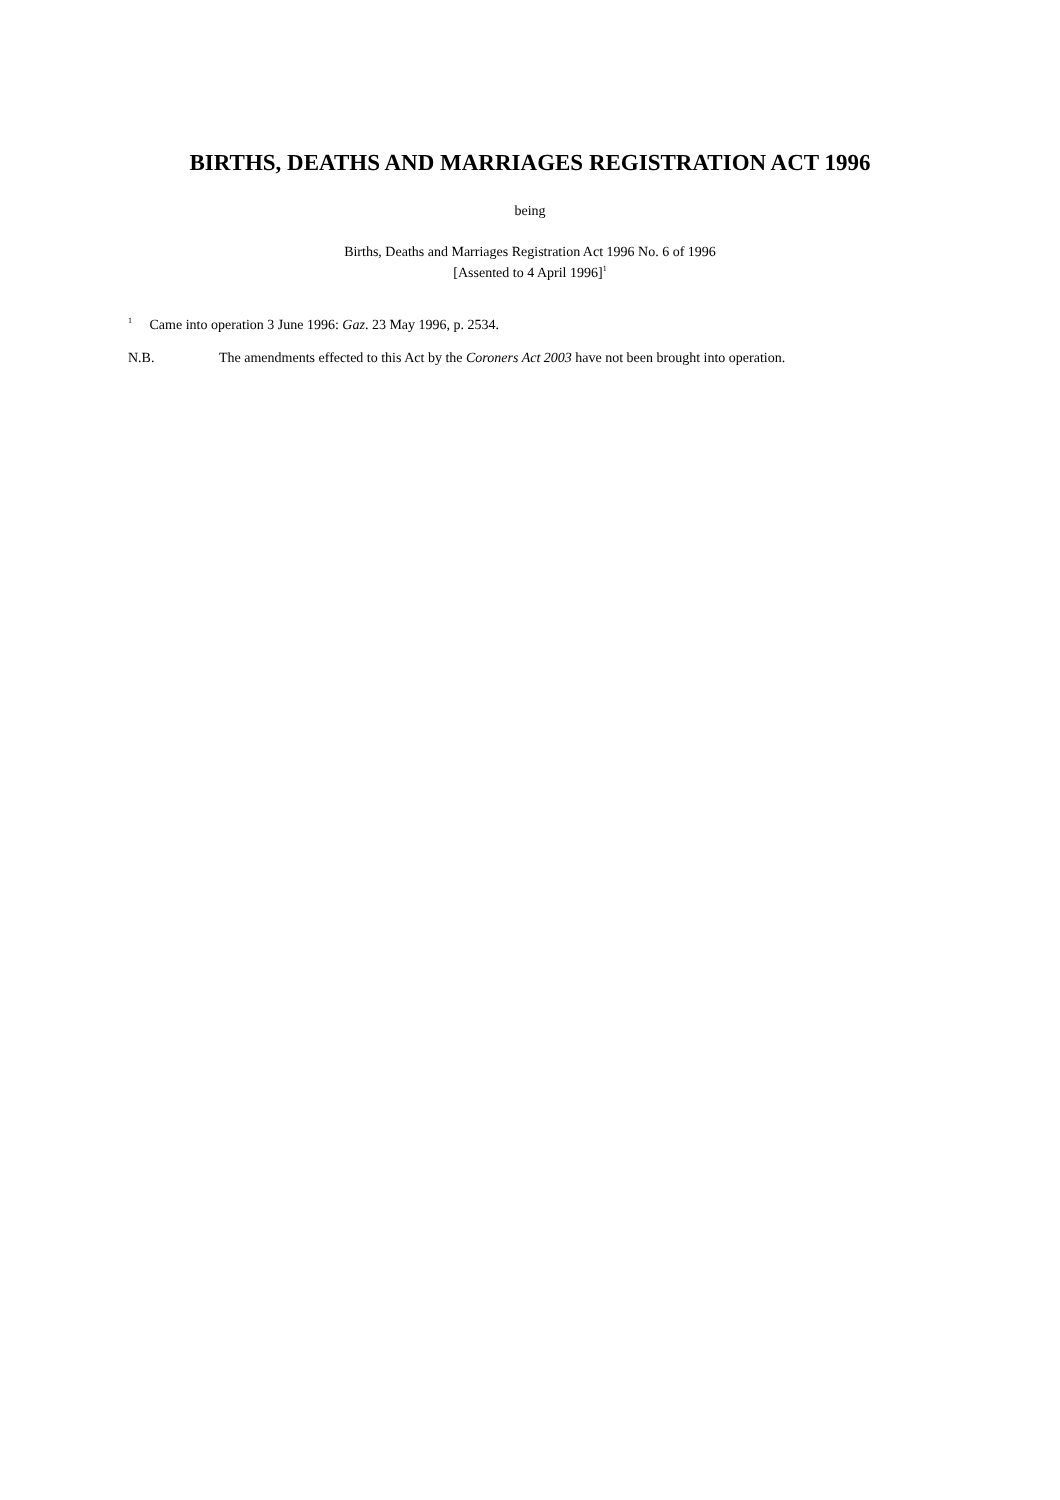BIRTHS, DEATHS AND MARRIAGES REGISTRATION ACT 1996
being
Births, Deaths and Marriages Registration Act 1996 No. 6 of 1996
[Assented to 4 April 1996]<sup>1</sup>
<sup>1</sup> Came into operation 3 June 1996: Gaz. 23 May 1996, p. 2534.
N.B. The amendments effected to this Act by the Coroners Act 2003 have not been brought into operation.